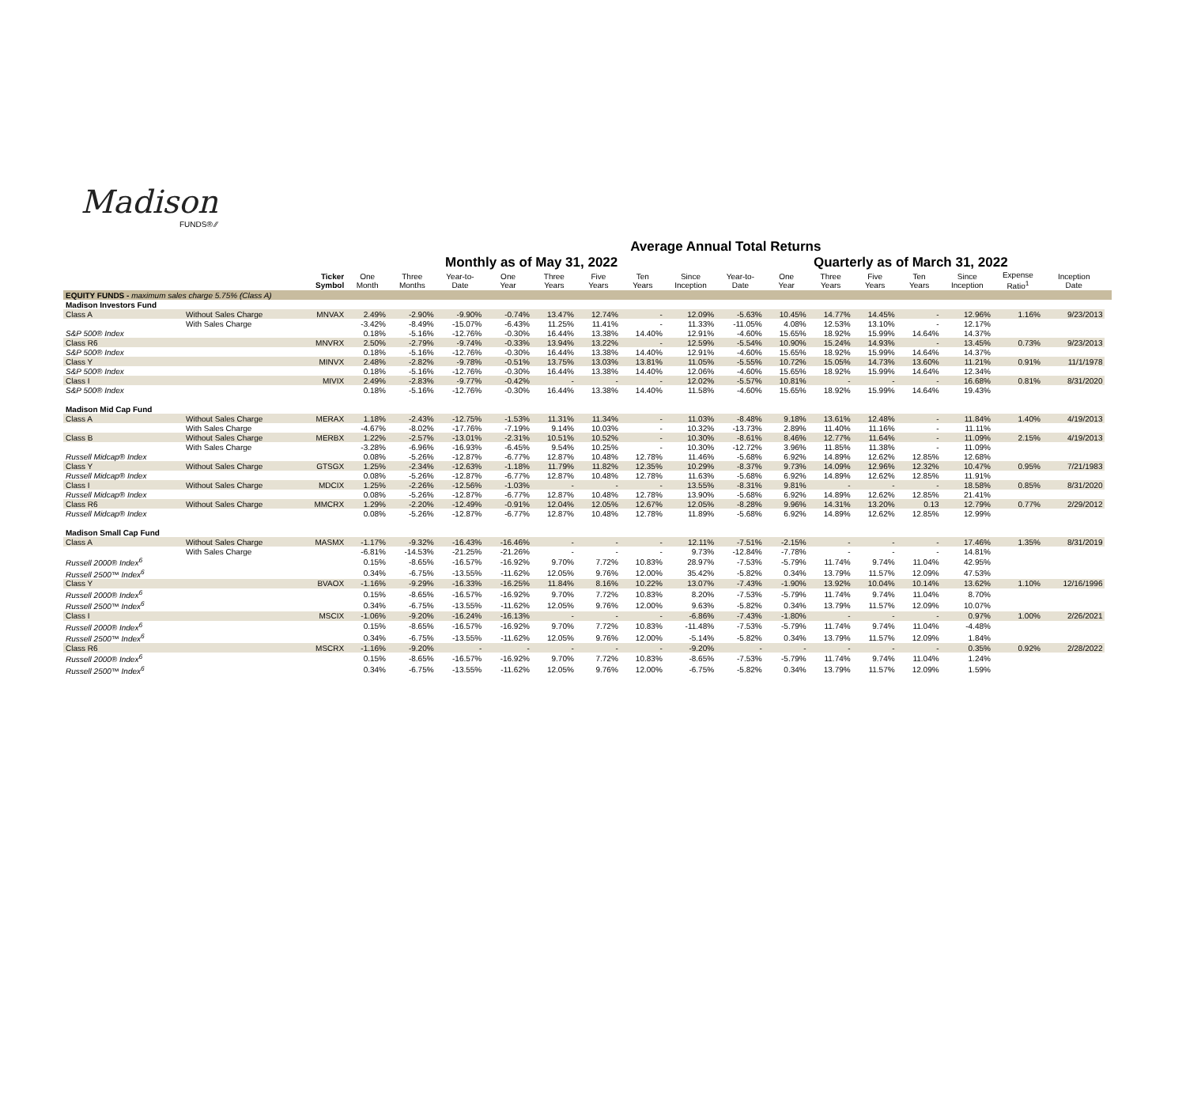Madison
FUNDS® ⁄⁄
| | | | Average Annual Total Returns | | | | | | | | | | | | | | | | |
| --- | --- | --- | --- | --- | --- | --- | --- | --- | --- | --- | --- | --- | --- | --- | --- | --- | --- | --- | --- |
| | | | Monthly as of May 31, 2022 | | | | | | | | Quarterly as of March 31, 2022 | | | | | | | | |
| | | Ticker Symbol | One Month | Three Months | Year-to- Date | One Year | Three Years | Five Years | Ten Years | Since Inception | Year-to- Date | One Year | Three Years | Five Years | Ten Years | Since Inception | Expense Ratio<sup>1</sup> | Inception Date | |
| EQUITY FUNDS - maximum sales charge 5.75% (Class A) | | | | | | | | | | | | | | | | | | | |
| Madison Investors Fund | | | | | | | | | | | | | | | | | | | |
| Class A | Without Sales Charge | MNVAX | 2.49% | -2.90% | -9.90% | -0.74% | 13.47% | 12.74% | - | 12.09% | -5.63% | 10.45% | 14.77% | 14.45% | - | 12.96% | 1.16% | 9/23/2013 | |
| | With Sales Charge | | -3.42% | -8.49% | -15.07% | -6.43% | 11.25% | 11.41% | - | 11.33% | -11.05% | 4.08% | 12.53% | 13.10% | - | 12.17% | | | |
| S&P 500® Index | | | 0.18% | -5.16% | -12.76% | -0.30% | 16.44% | 13.38% | 14.40% | 12.91% | -4.60% | 15.65% | 18.92% | 15.99% | 14.64% | 14.37% | | | |
| Class R6 | | MNVRX | 2.50% | -2.79% | -9.74% | -0.33% | 13.94% | 13.22% | - | 12.59% | -5.54% | 10.90% | 15.24% | 14.93% | - | 13.45% | 0.73% | 9/23/2013 | |
| S&P 500® Index | | | 0.18% | -5.16% | -12.76% | -0.30% | 16.44% | 13.38% | 14.40% | 12.91% | -4.60% | 15.65% | 18.92% | 15.99% | 14.64% | 14.37% | | | |
| Class Y | | MINVX | 2.48% | -2.82% | -9.78% | -0.51% | 13.75% | 13.03% | 13.81% | 11.05% | -5.55% | 10.72% | 15.05% | 14.73% | 13.60% | 11.21% | 0.91% | 11/1/1978 | |
| S&P 500® Index | | | 0.18% | -5.16% | -12.76% | -0.30% | 16.44% | 13.38% | 14.40% | 12.06% | -4.60% | 15.65% | 18.92% | 15.99% | 14.64% | 12.34% | | | |
| Class I | | MIVIX | 2.49% | -2.83% | -9.77% | -0.42% | - | - | - | 12.02% | -5.57% | 10.81% | - | - | - | 16.68% | 0.81% | 8/31/2020 | |
| S&P 500® Index | | | 0.18% | -5.16% | -12.76% | -0.30% | 16.44% | 13.38% | 14.40% | 11.58% | -4.60% | 15.65% | 18.92% | 15.99% | 14.64% | 19.43% | | | |
| Madison Mid Cap Fund | | | | | | | | | | | | | | | | | | | |
| Class A | Without Sales Charge | MERAX | 1.18% | -2.43% | -12.75% | -1.53% | 11.31% | 11.34% | - | 11.03% | -8.48% | 9.18% | 13.61% | 12.48% | - | 11.84% | 1.40% | 4/19/2013 | |
| | With Sales Charge | | -4.67% | -8.02% | -17.76% | -7.19% | 9.14% | 10.03% | - | 10.32% | -13.73% | 2.89% | 11.40% | 11.16% | - | 11.11% | | | |
| Class B | Without Sales Charge | MERBX | 1.22% | -2.57% | -13.01% | -2.31% | 10.51% | 10.52% | - | 10.30% | -8.61% | 8.46% | 12.77% | 11.64% | - | 11.09% | 2.15% | 4/19/2013 | |
| | With Sales Charge | | -3.28% | -6.96% | -16.93% | -6.45% | 9.54% | 10.25% | - | 10.30% | -12.72% | 3.96% | 11.85% | 11.38% | - | 11.09% | | | |
| Russell Midcap® Index | | | 0.08% | -5.26% | -12.87% | -6.77% | 12.87% | 10.48% | 12.78% | 11.46% | -5.68% | 6.92% | 14.89% | 12.62% | 12.85% | 12.68% | | | |
| Class Y | Without Sales Charge | GTSGX | 1.25% | -2.34% | -12.63% | -1.18% | 11.79% | 11.82% | 12.35% | 10.29% | -8.37% | 9.73% | 14.09% | 12.96% | 12.32% | 10.47% | 0.95% | 7/21/1983 | |
| Russell Midcap® Index | | | 0.08% | -5.26% | -12.87% | -6.77% | 12.87% | 10.48% | 12.78% | 11.63% | -5.68% | 6.92% | 14.89% | 12.62% | 12.85% | 11.91% | | | |
| Class I | Without Sales Charge | MDCIX | 1.25% | -2.26% | -12.56% | -1.03% | - | - | - | 13.55% | -8.31% | 9.81% | - | - | - | 18.58% | 0.85% | 8/31/2020 | |
| Russell Midcap® Index | | | 0.08% | -5.26% | -12.87% | -6.77% | 12.87% | 10.48% | 12.78% | 13.90% | -5.68% | 6.92% | 14.89% | 12.62% | 12.85% | 21.41% | | | |
| Class R6 | Without Sales Charge | MMCRX | 1.29% | -2.20% | -12.49% | -0.91% | 12.04% | 12.05% | 12.67% | 12.05% | -8.28% | 9.96% | 14.31% | 13.20% | 0.13 | 12.79% | 0.77% | 2/29/2012 | |
| Russell Midcap® Index | | | 0.08% | -5.26% | -12.87% | -6.77% | 12.87% | 10.48% | 12.78% | 11.89% | -5.68% | 6.92% | 14.89% | 12.62% | 12.85% | 12.99% | | | |
| Madison Small Cap Fund | | | | | | | | | | | | | | | | | | | |
| Class A | Without Sales Charge | MASMX | -1.17% | -9.32% | -16.43% | -16.46% | - | - | - | 12.11% | -7.51% | -2.15% | - | - | - | 17.46% | 1.35% | 8/31/2019 | |
| | With Sales Charge | | -6.81% | -14.53% | -21.25% | -21.26% | - | - | - | 9.73% | -12.84% | -7.78% | - | - | - | 14.81% | | | |
| Russell 2000® Index<sup>6</sup> | | | 0.15% | -8.65% | -16.57% | -16.92% | 9.70% | 7.72% | 10.83% | 28.97% | -7.53% | -5.79% | 11.74% | 9.74% | 11.04% | 42.95% | | | |
| Russell 2500™ Index<sup>6</sup> | | | 0.34% | -6.75% | -13.55% | -11.62% | 12.05% | 9.76% | 12.00% | 35.42% | -5.82% | 0.34% | 13.79% | 11.57% | 12.09% | 47.53% | | | |
| Class Y | | BVAOX | -1.16% | -9.29% | -16.33% | -16.25% | 11.84% | 8.16% | 10.22% | 13.07% | -7.43% | -1.90% | 13.92% | 10.04% | 10.14% | 13.62% | 1.10% | 12/16/1996 | |
| Russell 2000® Index<sup>6</sup> | | | 0.15% | -8.65% | -16.57% | -16.92% | 9.70% | 7.72% | 10.83% | 8.20% | -7.53% | -5.79% | 11.74% | 9.74% | 11.04% | 8.70% | | | |
| Russell 2500™ Index<sup>6</sup> | | | 0.34% | -6.75% | -13.55% | -11.62% | 12.05% | 9.76% | 12.00% | 9.63% | -5.82% | 0.34% | 13.79% | 11.57% | 12.09% | 10.07% | | | |
| Class I | | MSCIX | -1.06% | -9.20% | -16.24% | -16.13% | - | - | - | -6.86% | -7.43% | -1.80% | - | - | - | 0.97% | 1.00% | 2/26/2021 | |
| Russell 2000® Index<sup>6</sup> | | | 0.15% | -8.65% | -16.57% | -16.92% | 9.70% | 7.72% | 10.83% | -11.48% | -7.53% | -5.79% | 11.74% | 9.74% | 11.04% | -4.48% | | | |
| Russell 2500™ Index<sup>6</sup> | | | 0.34% | -6.75% | -13.55% | -11.62% | 12.05% | 9.76% | 12.00% | -5.14% | -5.82% | 0.34% | 13.79% | 11.57% | 12.09% | 1.84% | | | |
| Class R6 | | MSCRX | -1.16% | -9.20% | - | - | - | - | - | -9.20% | - | - | - | - | - | 0.35% | 0.92% | 2/28/2022 | |
| Russell 2000® Index<sup>6</sup> | | | 0.15% | -8.65% | -16.57% | -16.92% | 9.70% | 7.72% | 10.83% | -8.65% | -7.53% | -5.79% | 11.74% | 9.74% | 11.04% | 1.24% | | | |
| Russell 2500™ Index<sup>6</sup> | | | 0.34% | -6.75% | -13.55% | -11.62% | 12.05% | 9.76% | 12.00% | -6.75% | -5.82% | 0.34% | 13.79% | 11.57% | 12.09% | 1.59% | | | |